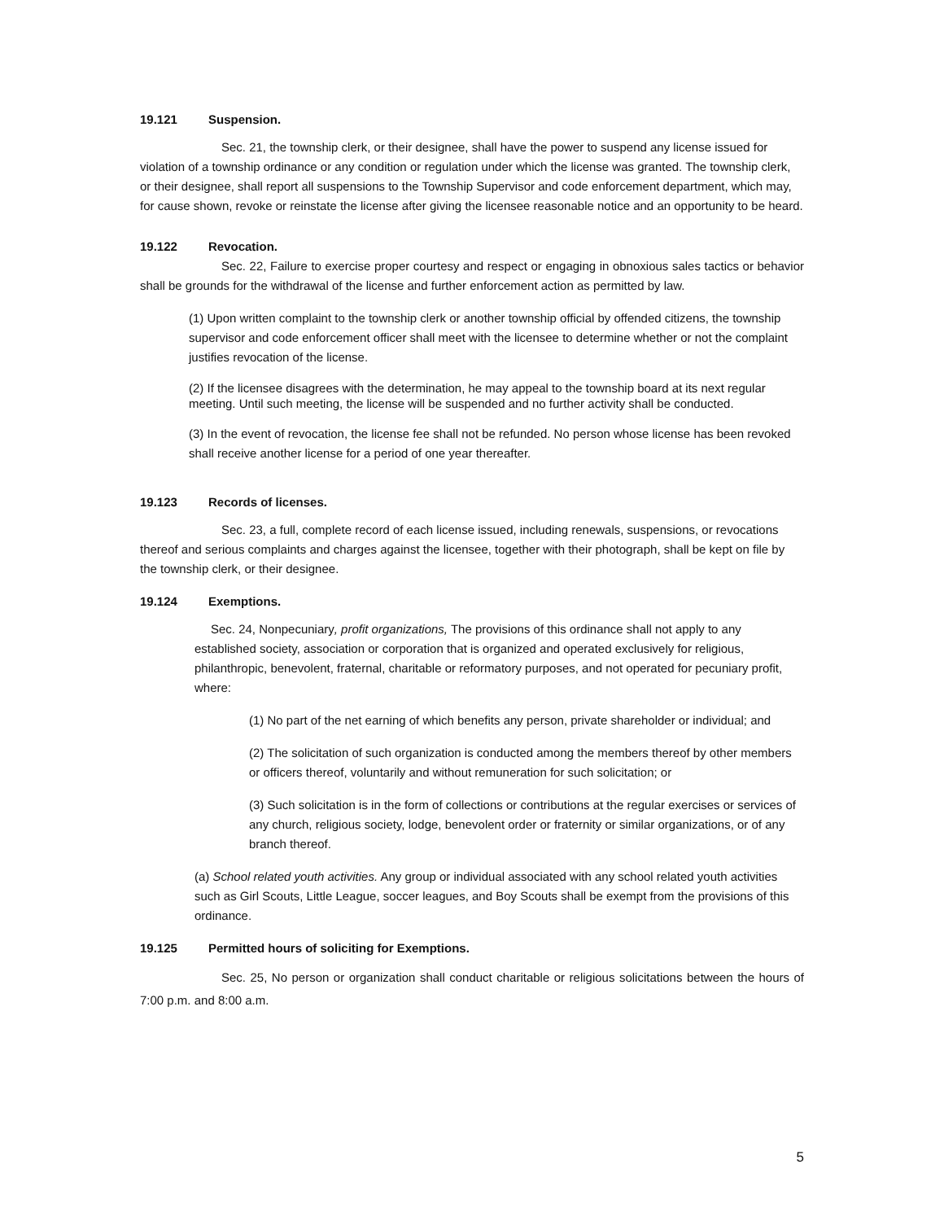19.121 Suspension.
Sec. 21, the township clerk, or their designee, shall have the power to suspend any license issued for violation of a township ordinance or any condition or regulation under which the license was granted. The township clerk, or their designee, shall report all suspensions to the Township Supervisor and code enforcement department, which may, for cause shown, revoke or reinstate the license after giving the licensee reasonable notice and an opportunity to be heard.
19.122 Revocation.
Sec. 22, Failure to exercise proper courtesy and respect or engaging in obnoxious sales tactics or behavior shall be grounds for the withdrawal of the license and further enforcement action as permitted by law.
(1) Upon written complaint to the township clerk or another township official by offended citizens, the township supervisor and code enforcement officer shall meet with the licensee to determine whether or not the complaint justifies revocation of the license.
(2) If the licensee disagrees with the determination, he may appeal to the township board at its next regular meeting. Until such meeting, the license will be suspended and no further activity shall be conducted.
(3) In the event of revocation, the license fee shall not be refunded. No person whose license has been revoked shall receive another license for a period of one year thereafter.
19.123 Records of licenses.
Sec. 23, a full, complete record of each license issued, including renewals, suspensions, or revocations thereof and serious complaints and charges against the licensee, together with their photograph, shall be kept on file by the township clerk, or their designee.
19.124 Exemptions.
Sec. 24, Nonpecuniary, profit organizations, The provisions of this ordinance shall not apply to any established society, association or corporation that is organized and operated exclusively for religious, philanthropic, benevolent, fraternal, charitable or reformatory purposes, and not operated for pecuniary profit, where:
(1) No part of the net earning of which benefits any person, private shareholder or individual; and
(2) The solicitation of such organization is conducted among the members thereof by other members or officers thereof, voluntarily and without remuneration for such solicitation; or
(3) Such solicitation is in the form of collections or contributions at the regular exercises or services of any church, religious society, lodge, benevolent order or fraternity or similar organizations, or of any branch thereof.
(a) School related youth activities. Any group or individual associated with any school related youth activities such as Girl Scouts, Little League, soccer leagues, and Boy Scouts shall be exempt from the provisions of this ordinance.
19.125 Permitted hours of soliciting for Exemptions.
Sec. 25, No person or organization shall conduct charitable or religious solicitations between the hours of 7:00 p.m. and 8:00 a.m.
5